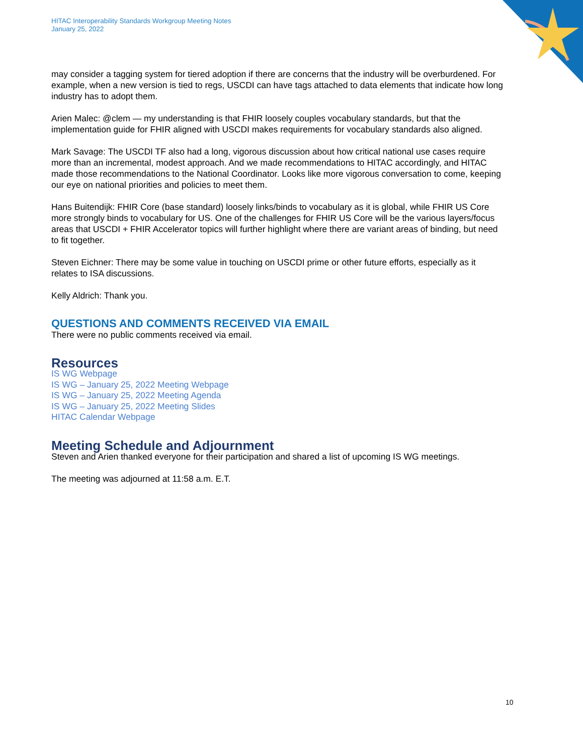HITAC Interoperability Standards Workgroup Meeting Notes
January 25, 2022
may consider a tagging system for tiered adoption if there are concerns that the industry will be overburdened. For example, when a new version is tied to regs, USCDI can have tags attached to data elements that indicate how long industry has to adopt them.
Arien Malec: @clem — my understanding is that FHIR loosely couples vocabulary standards, but that the implementation guide for FHIR aligned with USCDI makes requirements for vocabulary standards also aligned.
Mark Savage: The USCDI TF also had a long, vigorous discussion about how critical national use cases require more than an incremental, modest approach. And we made recommendations to HITAC accordingly, and HITAC made those recommendations to the National Coordinator. Looks like more vigorous conversation to come, keeping our eye on national priorities and policies to meet them.
Hans Buitendijk: FHIR Core (base standard) loosely links/binds to vocabulary as it is global, while FHIR US Core more strongly binds to vocabulary for US. One of the challenges for FHIR US Core will be the various layers/focus areas that USCDI + FHIR Accelerator topics will further highlight where there are variant areas of binding, but need to fit together.
Steven Eichner: There may be some value in touching on USCDI prime or other future efforts, especially as it relates to ISA discussions.
Kelly Aldrich: Thank you.
QUESTIONS AND COMMENTS RECEIVED VIA EMAIL
There were no public comments received via email.
Resources
IS WG Webpage
IS WG – January 25, 2022 Meeting Webpage
IS WG – January 25, 2022 Meeting Agenda
IS WG – January 25, 2022 Meeting Slides
HITAC Calendar Webpage
Meeting Schedule and Adjournment
Steven and Arien thanked everyone for their participation and shared a list of upcoming IS WG meetings.
The meeting was adjourned at 11:58 a.m. E.T.
10